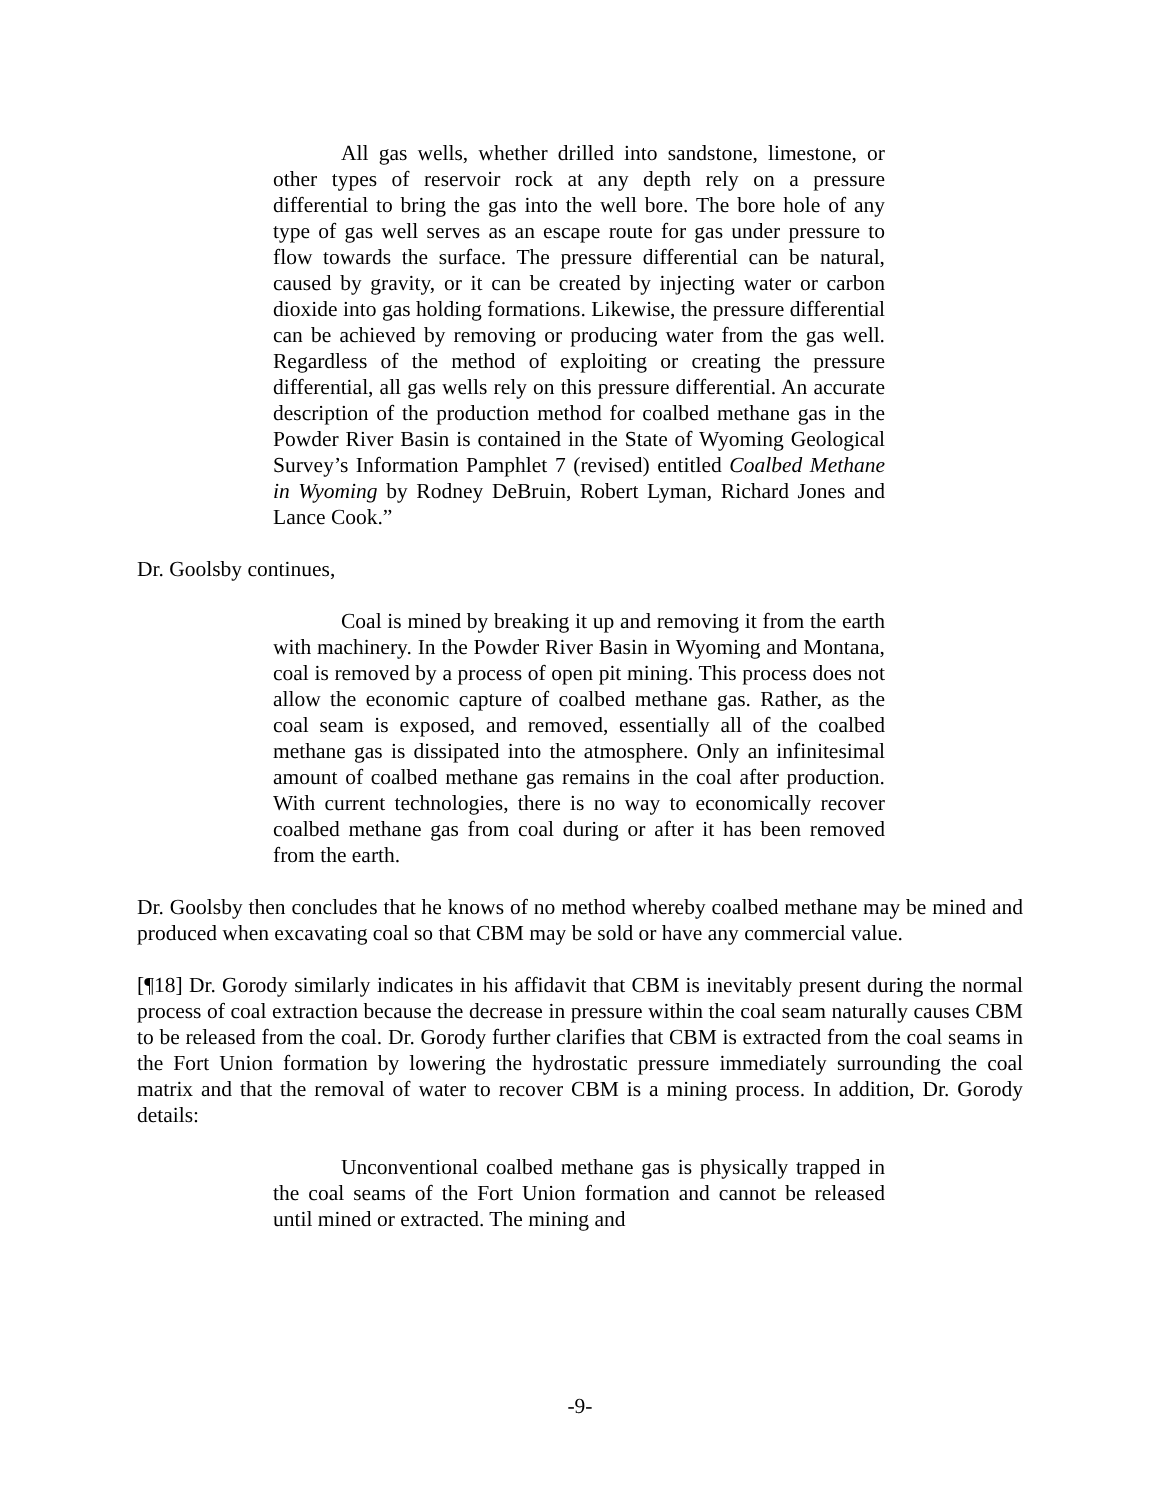All gas wells, whether drilled into sandstone, limestone, or other types of reservoir rock at any depth rely on a pressure differential to bring the gas into the well bore. The bore hole of any type of gas well serves as an escape route for gas under pressure to flow towards the surface. The pressure differential can be natural, caused by gravity, or it can be created by injecting water or carbon dioxide into gas holding formations. Likewise, the pressure differential can be achieved by removing or producing water from the gas well. Regardless of the method of exploiting or creating the pressure differential, all gas wells rely on this pressure differential. An accurate description of the production method for coalbed methane gas in the Powder River Basin is contained in the State of Wyoming Geological Survey’s Information Pamphlet 7 (revised) entitled Coalbed Methane in Wyoming by Rodney DeBruin, Robert Lyman, Richard Jones and Lance Cook.”
Dr. Goolsby continues,
Coal is mined by breaking it up and removing it from the earth with machinery. In the Powder River Basin in Wyoming and Montana, coal is removed by a process of open pit mining. This process does not allow the economic capture of coalbed methane gas. Rather, as the coal seam is exposed, and removed, essentially all of the coalbed methane gas is dissipated into the atmosphere. Only an infinitesimal amount of coalbed methane gas remains in the coal after production. With current technologies, there is no way to economically recover coalbed methane gas from coal during or after it has been removed from the earth.
Dr. Goolsby then concludes that he knows of no method whereby coalbed methane may be mined and produced when excavating coal so that CBM may be sold or have any commercial value.
[¶18] Dr. Gorody similarly indicates in his affidavit that CBM is inevitably present during the normal process of coal extraction because the decrease in pressure within the coal seam naturally causes CBM to be released from the coal. Dr. Gorody further clarifies that CBM is extracted from the coal seams in the Fort Union formation by lowering the hydrostatic pressure immediately surrounding the coal matrix and that the removal of water to recover CBM is a mining process. In addition, Dr. Gorody details:
Unconventional coalbed methane gas is physically trapped in the coal seams of the Fort Union formation and cannot be released until mined or extracted. The mining and
-9-